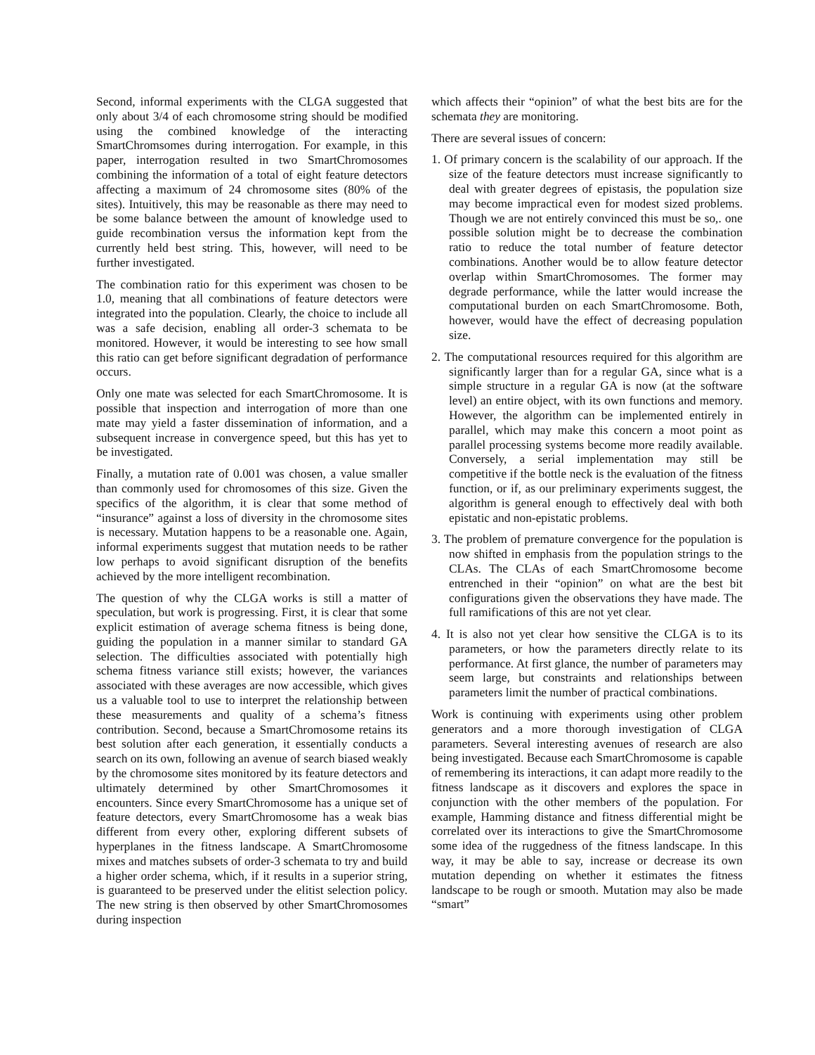Second, informal experiments with the CLGA suggested that only about 3/4 of each chromosome string should be modified using the combined knowledge of the interacting SmartChromsomes during interrogation. For example, in this paper, interrogation resulted in two SmartChromosomes combining the information of a total of eight feature detectors affecting a maximum of 24 chromosome sites (80% of the sites). Intuitively, this may be reasonable as there may need to be some balance between the amount of knowledge used to guide recombination versus the information kept from the currently held best string. This, however, will need to be further investigated.
The combination ratio for this experiment was chosen to be 1.0, meaning that all combinations of feature detectors were integrated into the population. Clearly, the choice to include all was a safe decision, enabling all order-3 schemata to be monitored. However, it would be interesting to see how small this ratio can get before significant degradation of performance occurs.
Only one mate was selected for each SmartChromosome. It is possible that inspection and interrogation of more than one mate may yield a faster dissemination of information, and a subsequent increase in convergence speed, but this has yet to be investigated.
Finally, a mutation rate of 0.001 was chosen, a value smaller than commonly used for chromosomes of this size. Given the specifics of the algorithm, it is clear that some method of “insurance” against a loss of diversity in the chromosome sites is necessary. Mutation happens to be a reasonable one. Again, informal experiments suggest that mutation needs to be rather low perhaps to avoid significant disruption of the benefits achieved by the more intelligent recombination.
The question of why the CLGA works is still a matter of speculation, but work is progressing. First, it is clear that some explicit estimation of average schema fitness is being done, guiding the population in a manner similar to standard GA selection. The difficulties associated with potentially high schema fitness variance still exists; however, the variances associated with these averages are now accessible, which gives us a valuable tool to use to interpret the relationship between these measurements and quality of a schema’s fitness contribution. Second, because a SmartChromosome retains its best solution after each generation, it essentially conducts a search on its own, following an avenue of search biased weakly by the chromosome sites monitored by its feature detectors and ultimately determined by other SmartChromosomes it encounters. Since every SmartChromosome has a unique set of feature detectors, every SmartChromosome has a weak bias different from every other, exploring different subsets of hyperplanes in the fitness landscape. A SmartChromosome mixes and matches subsets of order-3 schemata to try and build a higher order schema, which, if it results in a superior string, is guaranteed to be preserved under the elitist selection policy. The new string is then observed by other SmartChromosomes during inspection
which affects their “opinion” of what the best bits are for the schemata they are monitoring.
There are several issues of concern:
1. Of primary concern is the scalability of our approach. If the size of the feature detectors must increase significantly to deal with greater degrees of epistasis, the population size may become impractical even for modest sized problems. Though we are not entirely convinced this must be so,. one possible solution might be to decrease the combination ratio to reduce the total number of feature detector combinations. Another would be to allow feature detector overlap within SmartChromosomes. The former may degrade performance, while the latter would increase the computational burden on each SmartChromosome. Both, however, would have the effect of decreasing population size.
2. The computational resources required for this algorithm are significantly larger than for a regular GA, since what is a simple structure in a regular GA is now (at the software level) an entire object, with its own functions and memory. However, the algorithm can be implemented entirely in parallel, which may make this concern a moot point as parallel processing systems become more readily available. Conversely, a serial implementation may still be competitive if the bottle neck is the evaluation of the fitness function, or if, as our preliminary experiments suggest, the algorithm is general enough to effectively deal with both epistatic and non-epistatic problems.
3. The problem of premature convergence for the population is now shifted in emphasis from the population strings to the CLAs. The CLAs of each SmartChromosome become entrenched in their “opinion” on what are the best bit configurations given the observations they have made. The full ramifications of this are not yet clear.
4. It is also not yet clear how sensitive the CLGA is to its parameters, or how the parameters directly relate to its performance. At first glance, the number of parameters may seem large, but constraints and relationships between parameters limit the number of practical combinations.
Work is continuing with experiments using other problem generators and a more thorough investigation of CLGA parameters. Several interesting avenues of research are also being investigated. Because each SmartChromosome is capable of remembering its interactions, it can adapt more readily to the fitness landscape as it discovers and explores the space in conjunction with the other members of the population. For example, Hamming distance and fitness differential might be correlated over its interactions to give the SmartChromosome some idea of the ruggedness of the fitness landscape. In this way, it may be able to say, increase or decrease its own mutation depending on whether it estimates the fitness landscape to be rough or smooth. Mutation may also be made “smart”